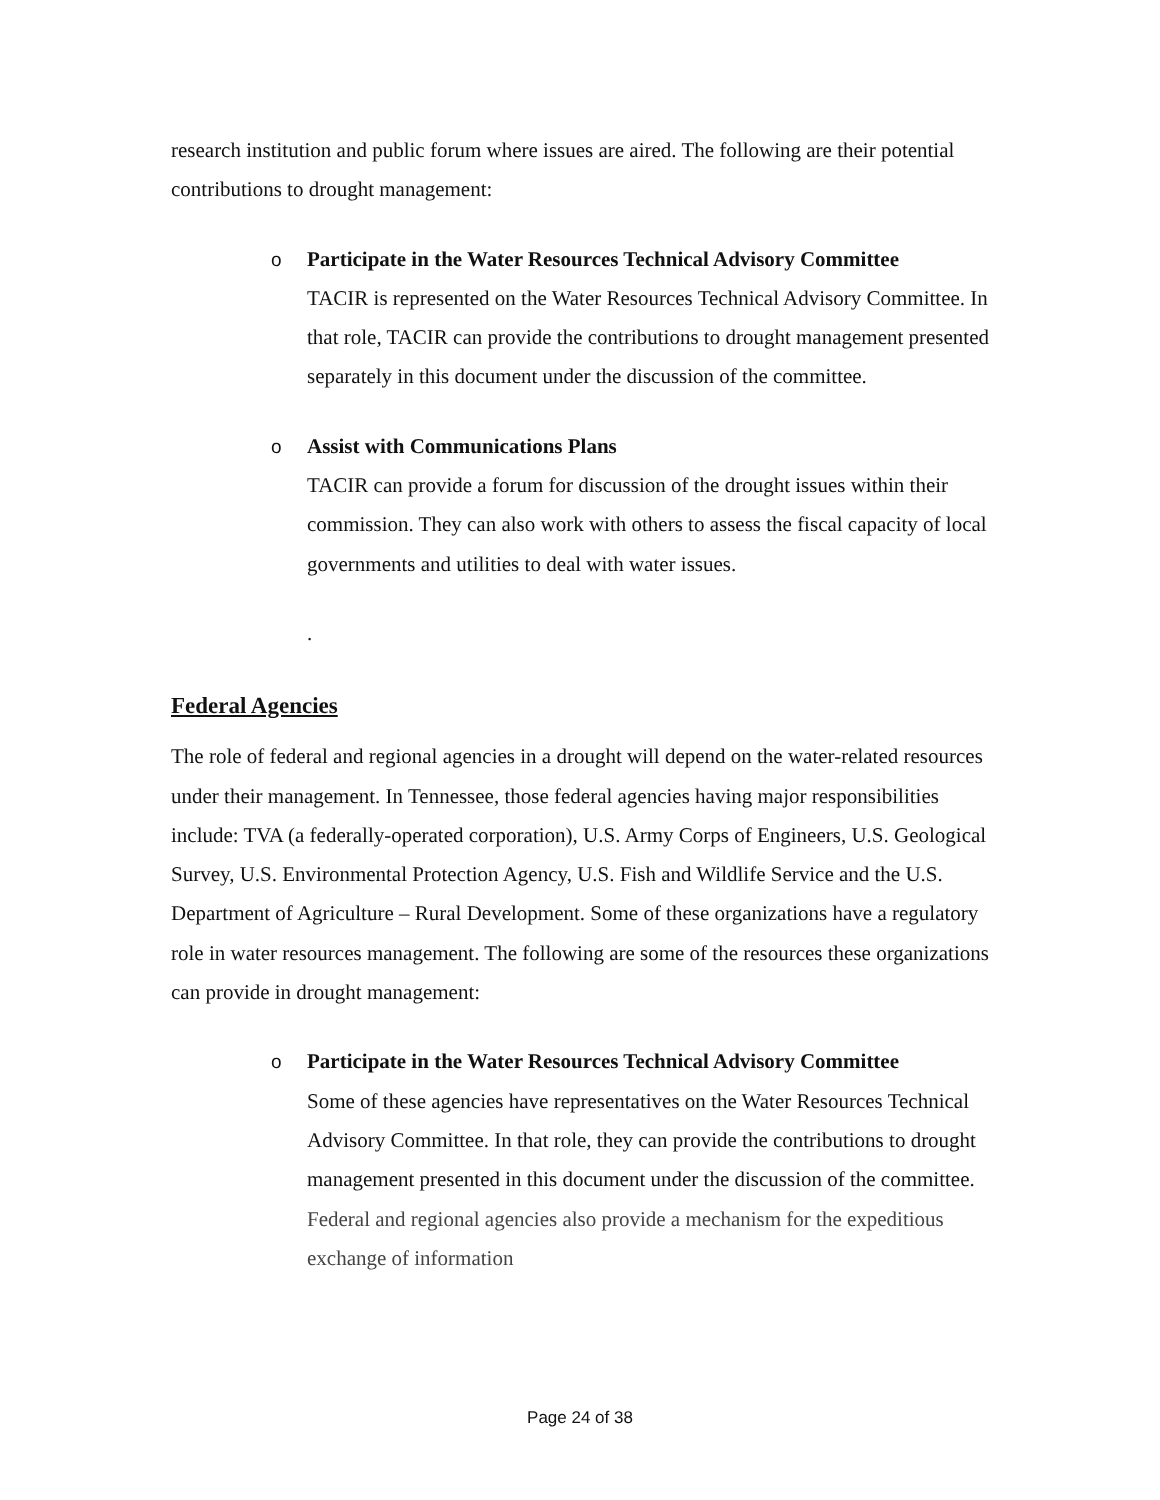research institution and public forum where issues are aired. The following are their potential contributions to drought management:
o
Participate in the Water Resources Technical Advisory Committee
TACIR is represented on the Water Resources Technical Advisory Committee. In that role, TACIR can provide the contributions to drought management presented separately in this document under the discussion of the committee.
o
Assist with Communications Plans
TACIR can provide a forum for discussion of the drought issues within their commission. They can also work with others to assess the fiscal capacity of local governments and utilities to deal with water issues.
.
Federal Agencies
The role of federal and regional agencies in a drought will depend on the water-related resources under their management. In Tennessee, those federal agencies having major responsibilities include: TVA (a federally-operated corporation), U.S. Army Corps of Engineers, U.S. Geological Survey, U.S. Environmental Protection Agency, U.S. Fish and Wildlife Service and the U.S. Department of Agriculture – Rural Development. Some of these organizations have a regulatory role in water resources management. The following are some of the resources these organizations can provide in drought management:
o
Participate in the Water Resources Technical Advisory Committee
Some of these agencies have representatives on the Water Resources Technical Advisory Committee. In that role, they can provide the contributions to drought management presented in this document under the discussion of the committee. Federal and regional agencies also provide a mechanism for the expeditious exchange of information
Page 24 of 38